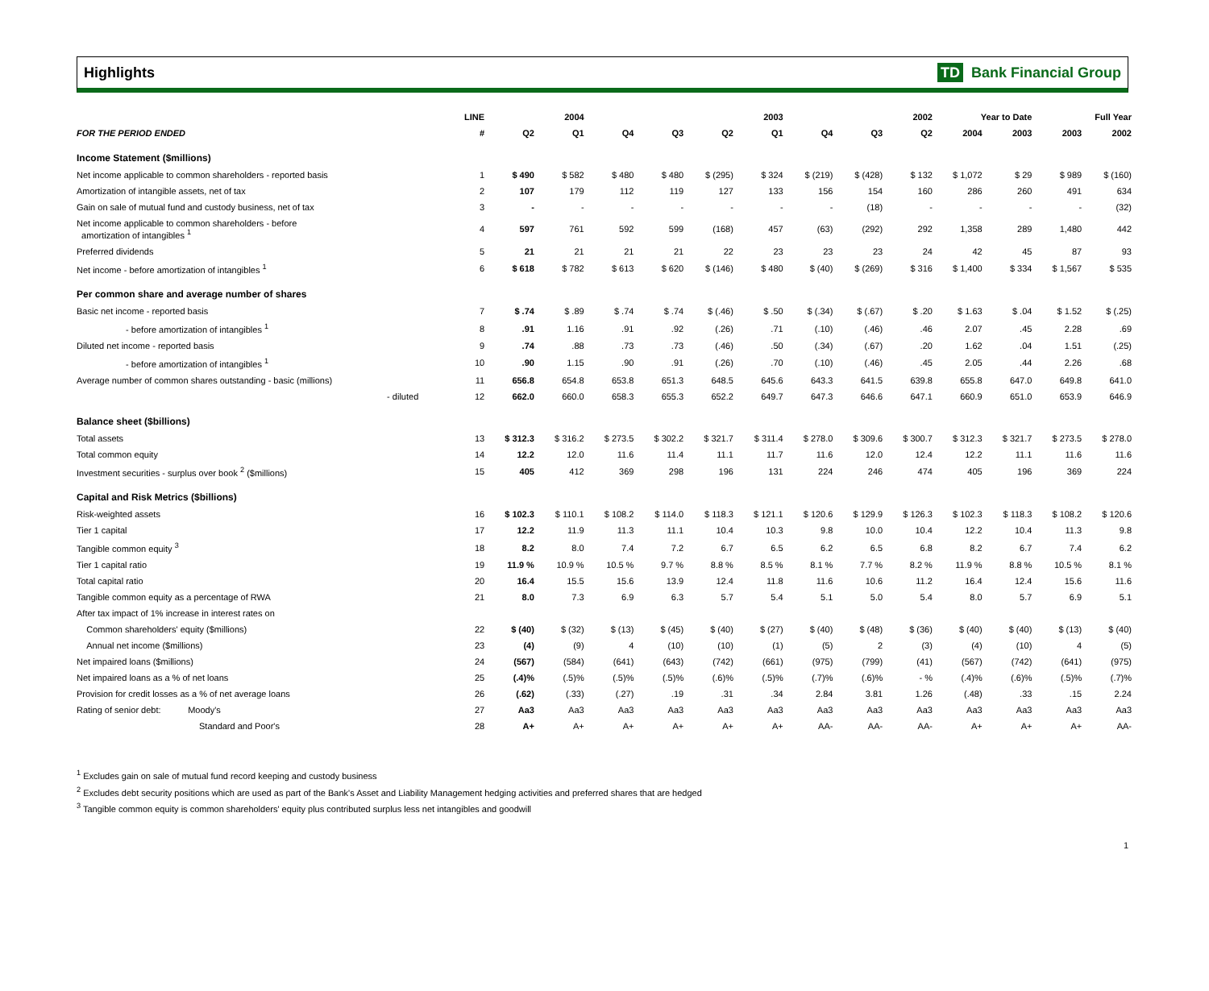Highlights TD Bank Financial Group
| | LINE | 2004 | | 2003 | | | | 2002 | | | Year to Date | | Full Year | |
| --- | --- | --- | --- | --- | --- | --- | --- | --- | --- | --- | --- | --- | --- | --- |
| FOR THE PERIOD ENDED | # | Q2 | Q1 | Q4 | Q3 | Q2 | Q1 | Q4 | Q3 | Q2 | 2004 | 2003 | 2003 | 2002 |
| Income Statement ($millions) | | | | | | | | | | | | | | |
| Net income applicable to common shareholders - reported basis | 1 | $ 490 | $ 582 | $ 480 | $ 480 | $ (295) | $ 324 | $ (219) | $ (428) | $ 132 | $ 1,072 | $ 29 | $ 989 | $ (160) |
| Amortization of intangible assets, net of tax | 2 | 107 | 179 | 112 | 119 | 127 | 133 | 156 | 154 | 160 | 286 | 260 | 491 | 634 |
| Gain on sale of mutual fund and custody business, net of tax | 3 | - | - | - | - | - | - | - | (18) | - | - | - | - | (32) |
| Net income applicable to common shareholders - before amortization of intangibles <sup>1</sup> | 4 | 597 | 761 | 592 | 599 | (168) | 457 | (63) | (292) | 292 | 1,358 | 289 | 1,480 | 442 |
| Preferred dividends | 5 | 21 | 21 | 21 | 21 | 22 | 23 | 23 | 23 | 24 | 42 | 45 | 87 | 93 |
| Net income - before amortization of intangibles <sup>1</sup> | 6 | $ 618 | $ 782 | $ 613 | $ 620 | $ (146) | $ 480 | $ (40) | $ (269) | $ 316 | $ 1,400 | $ 334 | $ 1,567 | $ 535 |
| Per common share and average number of shares | | | | | | | | | | | | | | |
| Basic net income - reported basis | 7 | $ .74 | $ .89 | $ .74 | $ .74 | $ (.46) | $ .50 | $ (.34) | $ (.67) | $ .20 | $ 1.63 | $ .04 | $ 1.52 | $ (.25) |
| - before amortization of intangibles <sup>1</sup> | 8 | .91 | 1.16 | .91 | .92 | (.26) | .71 | (.10) | (.46) | .46 | 2.07 | .45 | 2.28 | .69 |
| Diluted net income - reported basis | 9 | .74 | .88 | .73 | .73 | (.46) | .50 | (.34) | (.67) | .20 | 1.62 | .04 | 1.51 | (.25) |
| - before amortization of intangibles <sup>1</sup> | 10 | .90 | 1.15 | .90 | .91 | (.26) | .70 | (.10) | (.46) | .45 | 2.05 | .44 | 2.26 | .68 |
| Average number of common shares outstanding - basic (millions) | 11 | 656.8 | 654.8 | 653.8 | 651.3 | 648.5 | 645.6 | 643.3 | 641.5 | 639.8 | 655.8 | 647.0 | 649.8 | 641.0 |
| - diluted | 12 | 662.0 | 660.0 | 658.3 | 655.3 | 652.2 | 649.7 | 647.3 | 646.6 | 647.1 | 660.9 | 651.0 | 653.9 | 646.9 |
| Balance sheet ($billions) | | | | | | | | | | | | | | |
| Total assets | 13 | $ 312.3 | $ 316.2 | $ 273.5 | $ 302.2 | $ 321.7 | $ 311.4 | $ 278.0 | $ 309.6 | $ 300.7 | $ 312.3 | $ 321.7 | $ 273.5 | $ 278.0 |
| Total common equity | 14 | 12.2 | 12.0 | 11.6 | 11.4 | 11.1 | 11.7 | 11.6 | 12.0 | 12.4 | 12.2 | 11.1 | 11.6 | 11.6 |
| Investment securities - surplus over book <sup>2</sup> ($millions) | 15 | 405 | 412 | 369 | 298 | 196 | 131 | 224 | 246 | 474 | 405 | 196 | 369 | 224 |
| Capital and Risk Metrics ($billions) | | | | | | | | | | | | | | |
| Risk-weighted assets | 16 | $ 102.3 | $ 110.1 | $ 108.2 | $ 114.0 | $ 118.3 | $ 121.1 | $ 120.6 | $ 129.9 | $ 126.3 | $ 102.3 | $ 118.3 | $ 108.2 | $ 120.6 |
| Tier 1 capital | 17 | 12.2 | 11.9 | 11.3 | 11.1 | 10.4 | 10.3 | 9.8 | 10.0 | 10.4 | 12.2 | 10.4 | 11.3 | 9.8 |
| Tangible common equity <sup>3</sup> | 18 | 8.2 | 8.0 | 7.4 | 7.2 | 6.7 | 6.5 | 6.2 | 6.5 | 6.8 | 8.2 | 6.7 | 7.4 | 6.2 |
| Tier 1 capital ratio | 19 | 11.9 % | 10.9 % | 10.5 % | 9.7 % | 8.8 % | 8.5 % | 8.1 % | 7.7 % | 8.2 % | 11.9 % | 8.8 % | 10.5 % | 8.1 % |
| Total capital ratio | 20 | 16.4 | 15.5 | 15.6 | 13.9 | 12.4 | 11.8 | 11.6 | 10.6 | 11.2 | 16.4 | 12.4 | 15.6 | 11.6 |
| Tangible common equity as a percentage of RWA | 21 | 8.0 | 7.3 | 6.9 | 6.3 | 5.7 | 5.4 | 5.1 | 5.0 | 5.4 | 8.0 | 5.7 | 6.9 | 5.1 |
| After tax impact of 1% increase in interest rates on | | | | | | | | | | | | | | |
| Common shareholders' equity ($millions) | 22 | $ (40) | $ (32) | $ (13) | $ (45) | $ (40) | $ (27) | $ (40) | $ (48) | $ (36) | $ (40) | $ (40) | $ (13) | $ (40) |
| Annual net income ($millions) | 23 | (4) | (9) | 4 | (10) | (10) | (1) | (5) | 2 | (3) | (4) | (10) | 4 | (5) |
| Net impaired loans ($millions) | 24 | (567) | (584) | (641) | (643) | (742) | (661) | (975) | (799) | (41) | (567) | (742) | (641) | (975) |
| Net impaired loans as a % of net loans | 25 | (.4)% | (.5)% | (.5)% | (.5)% | (.6)% | (.5)% | (.7)% | (.6)% | - % | (.4)% | (.6)% | (.5)% | (.7)% |
| Provision for credit losses as a % of net average loans | 26 | (.62) | (.33) | (.27) | .19 | .31 | .34 | 2.84 | 3.81 | 1.26 | (.48) | .33 | .15 | 2.24 |
| Rating of senior debt: Moody's | 27 | Aa3 | Aa3 | Aa3 | Aa3 | Aa3 | Aa3 | Aa3 | Aa3 | Aa3 | Aa3 | Aa3 | Aa3 | Aa3 |
| Standard and Poor's | 28 | A+ | A+ | A+ | A+ | A+ | A+ | AA- | AA- | AA- | A+ | A+ | A+ | AA- |
<sup>1</sup> Excludes gain on sale of mutual fund record keeping and custody business
<sup>2</sup> Excludes debt security positions which are used as part of the Bank's Asset and Liability Management hedging activities and preferred shares that are hedged
<sup>3</sup> Tangible common equity is common shareholders' equity plus contributed surplus less net intangibles and goodwill
1